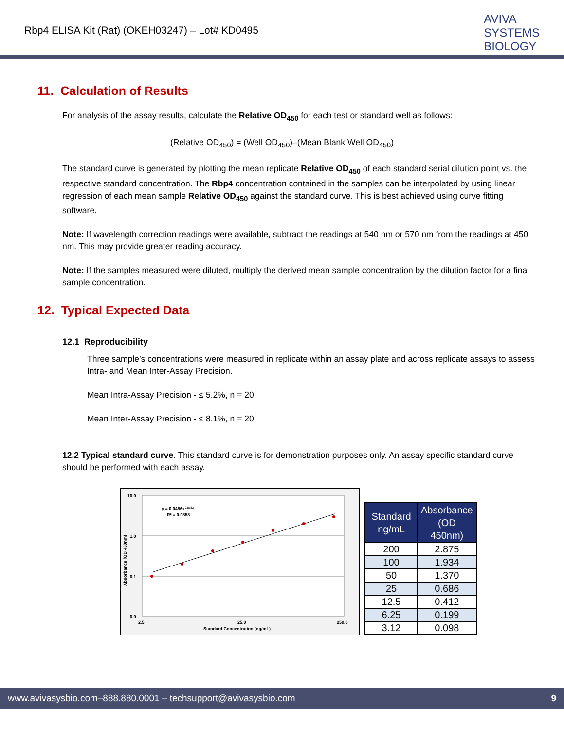Rbp4 ELISA Kit (Rat) (OKEH03247) – Lot# KD0495
AVIVA
SYSTEMS
BIOLOGY
11. Calculation of Results
For analysis of the assay results, calculate the Relative OD<sub>450</sub> for each test or standard well as follows:
(Relative OD<sub>450</sub>) = (Well OD<sub>450</sub>)–(Mean Blank Well OD<sub>450</sub>)
The standard curve is generated by plotting the mean replicate Relative OD<sub>450</sub> of each standard serial dilution point vs. the respective standard concentration. The Rbp4 concentration contained in the samples can be interpolated by using linear regression of each mean sample Relative OD<sub>450</sub> against the standard curve. This is best achieved using curve fitting software.
Note: If wavelength correction readings were available, subtract the readings at 540 nm or 570 nm from the readings at 450 nm. This may provide greater reading accuracy.
Note: If the samples measured were diluted, multiply the derived mean sample concentration by the dilution factor for a final sample concentration.
12. Typical Expected Data
12.1 Reproducibility
Three sample’s concentrations were measured in replicate within an assay plate and across replicate assays to assess Intra- and Mean Inter-Assay Precision.
Mean Intra-Assay Precision - ≤ 5.2%, n = 20
Mean Inter-Assay Precision - ≤ 8.1%, n = 20
12.2 Typical standard curve. This standard curve is for demonstration purposes only. An assay specific standard curve should be performed with each assay.
10.0
1.0
0.1
0.0
2.5
25.0
250.0
Standard Concentration (ng/mL)
Absorbance (OD 450nm)
y = 0.0456x0.8183
R² = 0.9858
| Standard ng/mL | Absorbance (OD 450nm) |
| --- | --- |
| 200 | 2.875 |
| 100 | 1.934 |
| 50 | 1.370 |
| 25 | 0.686 |
| 12.5 | 0.412 |
| 6.25 | 0.199 |
| 3.12 | 0.098 |
www.avivasysbio.com–888.880.0001 – techsupport@avivasysbio.com 9